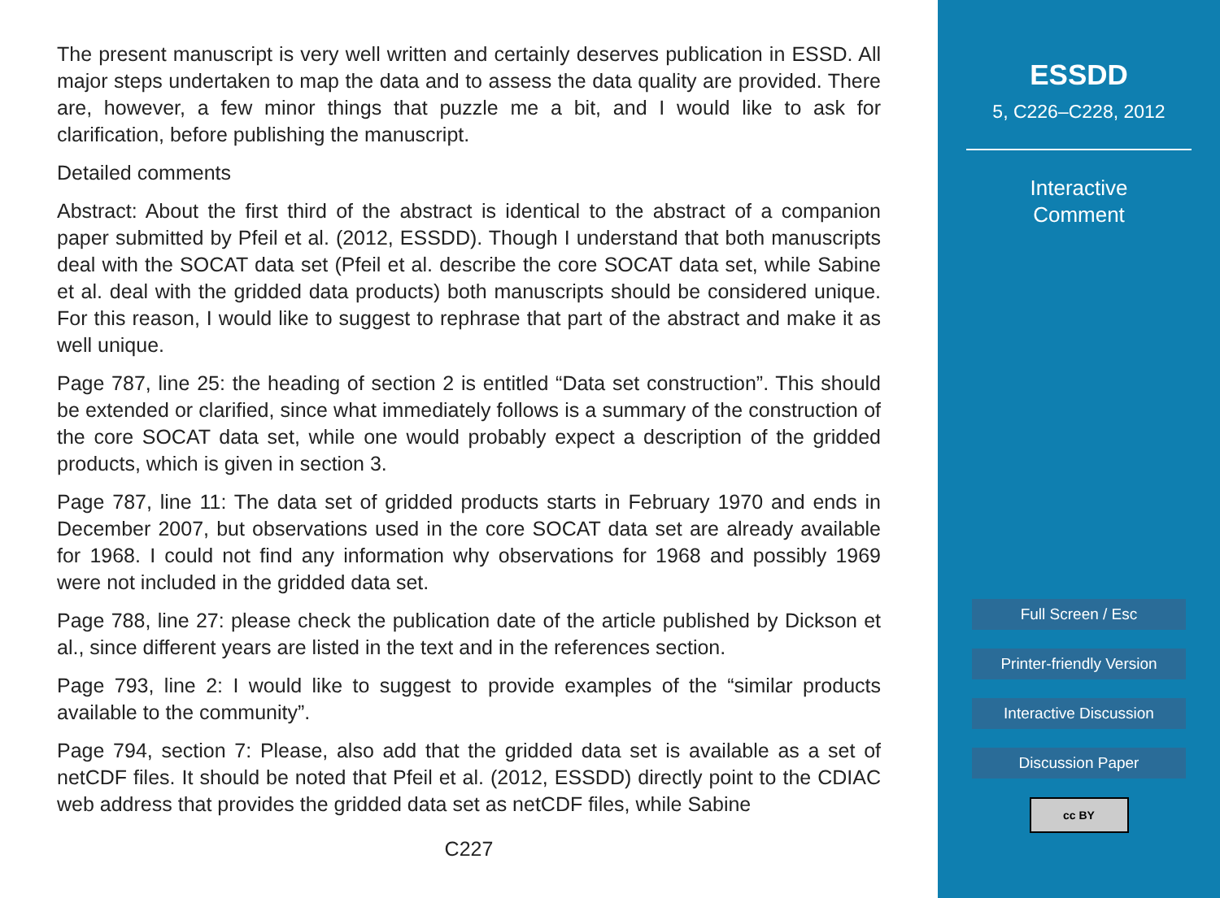The present manuscript is very well written and certainly deserves publication in ESSD. All major steps undertaken to map the data and to assess the data quality are provided. There are, however, a few minor things that puzzle me a bit, and I would like to ask for clarification, before publishing the manuscript.
Detailed comments
Abstract: About the first third of the abstract is identical to the abstract of a companion paper submitted by Pfeil et al. (2012, ESSDD). Though I understand that both manuscripts deal with the SOCAT data set (Pfeil et al. describe the core SOCAT data set, while Sabine et al. deal with the gridded data products) both manuscripts should be considered unique. For this reason, I would like to suggest to rephrase that part of the abstract and make it as well unique.
Page 787, line 25: the heading of section 2 is entitled “Data set construction”. This should be extended or clarified, since what immediately follows is a summary of the construction of the core SOCAT data set, while one would probably expect a description of the gridded products, which is given in section 3.
Page 787, line 11: The data set of gridded products starts in February 1970 and ends in December 2007, but observations used in the core SOCAT data set are already available for 1968. I could not find any information why observations for 1968 and possibly 1969 were not included in the gridded data set.
Page 788, line 27: please check the publication date of the article published by Dickson et al., since different years are listed in the text and in the references section.
Page 793, line 2: I would like to suggest to provide examples of the “similar products available to the community”.
Page 794, section 7: Please, also add that the gridded data set is available as a set of netCDF files. It should be noted that Pfeil et al. (2012, ESSDD) directly point to the CDIAC web address that provides the gridded data set as netCDF files, while Sabine
C227
ESSDD
5, C226–C228, 2012
Interactive
Comment
Full Screen / Esc
Printer-friendly Version
Interactive Discussion
Discussion Paper
cc BY